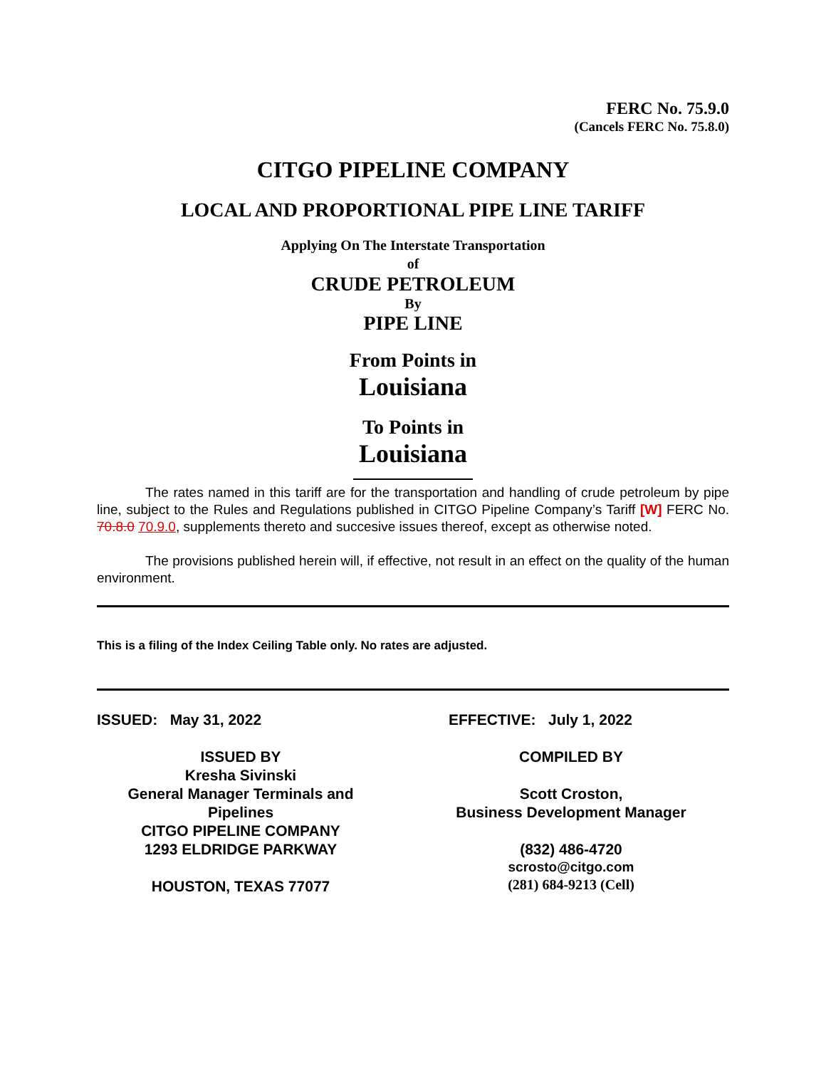FERC No. 75.9.0
(Cancels FERC No. 75.8.0)
CITGO PIPELINE COMPANY
LOCAL AND PROPORTIONAL PIPE LINE TARIFF
Applying On The Interstate Transportation
of
CRUDE PETROLEUM
By
PIPE LINE
From Points in
Louisiana
To Points in
Louisiana
The rates named in this tariff are for the transportation and handling of crude petroleum by pipe line, subject to the Rules and Regulations published in CITGO Pipeline Company’s Tariff [W] FERC No. 70.8.0 70.9.0, supplements thereto and succesive issues thereof, except as otherwise noted.
The provisions published herein will, if effective, not result in an effect on the quality of the human environment.
This is a filing of the Index Ceiling Table only. No rates are adjusted.
ISSUED: May 31, 2022
ISSUED BY
Kresha Sivinski
General Manager Terminals and Pipelines
CITGO PIPELINE COMPANY
1293 ELDRIDGE PARKWAY
HOUSTON, TEXAS 77077
EFFECTIVE: July 1, 2022
COMPILED BY
Scott Croston,
Business Development Manager
(832) 486-4720
scrosto@citgo.com
(281) 684-9213 (Cell)